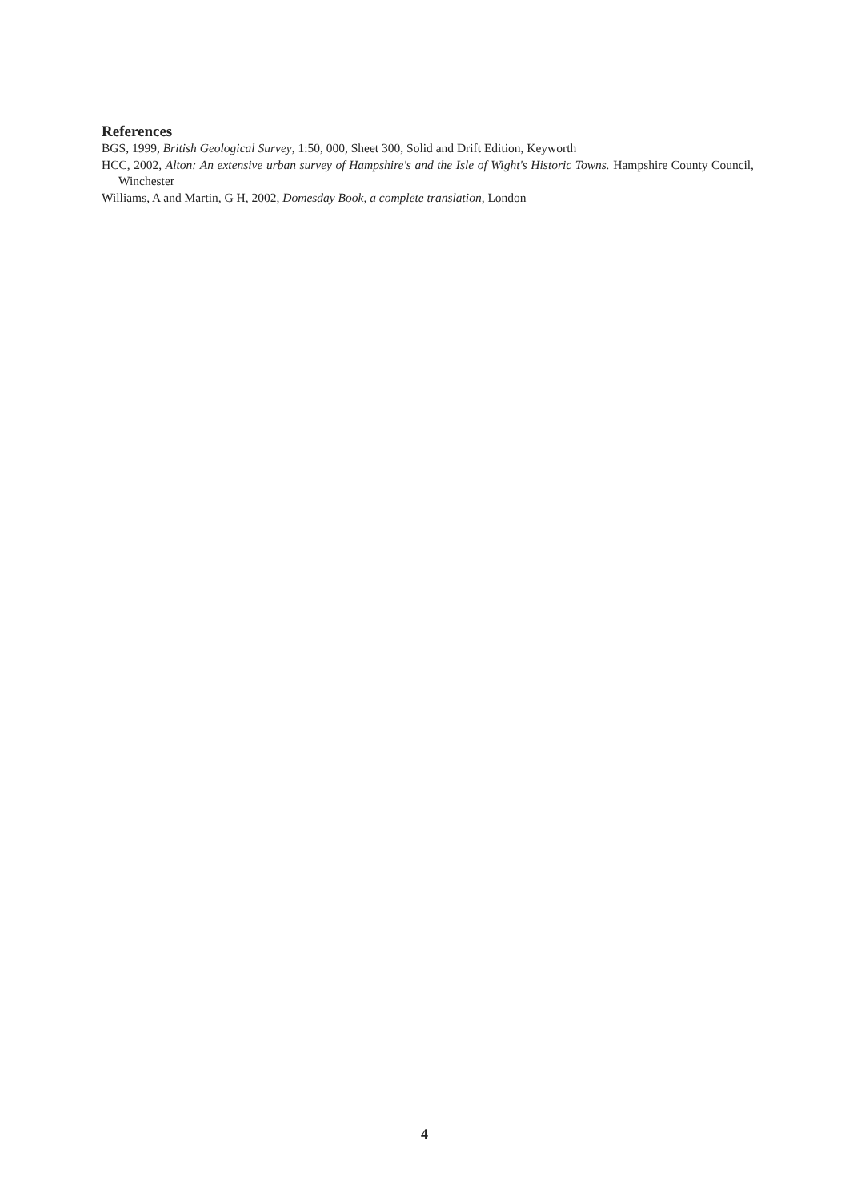References
BGS, 1999, British Geological Survey, 1:50, 000, Sheet 300, Solid and Drift Edition, Keyworth
HCC, 2002, Alton: An extensive urban survey of Hampshire's and the Isle of Wight's Historic Towns. Hampshire County Council, Winchester
Williams, A and Martin, G H, 2002, Domesday Book, a complete translation, London
4